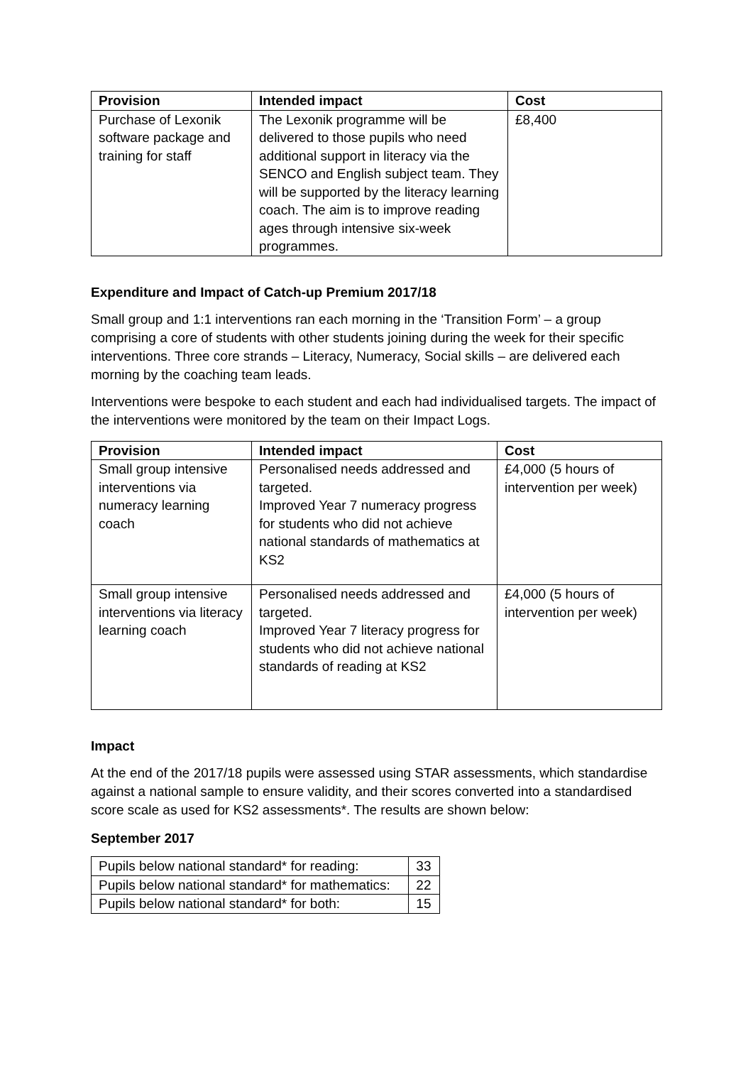| Provision | Intended impact | Cost |
| --- | --- | --- |
| Purchase of Lexonik software package and training for staff | The Lexonik programme will be delivered to those pupils who need additional support in literacy via the SENCO and English subject team. They will be supported by the literacy learning coach. The aim is to improve reading ages through intensive six-week programmes. | £8,400 |
Expenditure and Impact of Catch-up Premium 2017/18
Small group and 1:1 interventions ran each morning in the ‘Transition Form’ – a group comprising a core of students with other students joining during the week for their specific interventions. Three core strands – Literacy, Numeracy, Social skills – are delivered each morning by the coaching team leads.
Interventions were bespoke to each student and each had individualised targets. The impact of the interventions were monitored by the team on their Impact Logs.
| Provision | Intended impact | Cost |
| --- | --- | --- |
| Small group intensive interventions via numeracy learning coach | Personalised needs addressed and targeted. Improved Year 7 numeracy progress for students who did not achieve national standards of mathematics at KS2 | £4,000 (5 hours of intervention per week) |
| Small group intensive interventions via literacy learning coach | Personalised needs addressed and targeted. Improved Year 7 literacy progress for students who did not achieve national standards of reading at KS2 | £4,000 (5 hours of intervention per week) |
Impact
At the end of the 2017/18 pupils were assessed using STAR assessments, which standardise against a national sample to ensure validity, and their scores converted into a standardised score scale as used for KS2 assessments*. The results are shown below:
September 2017
| Pupils below national standard* for reading: | 33 |
| Pupils below national standard* for mathematics: | 22 |
| Pupils below national standard* for both: | 15 |